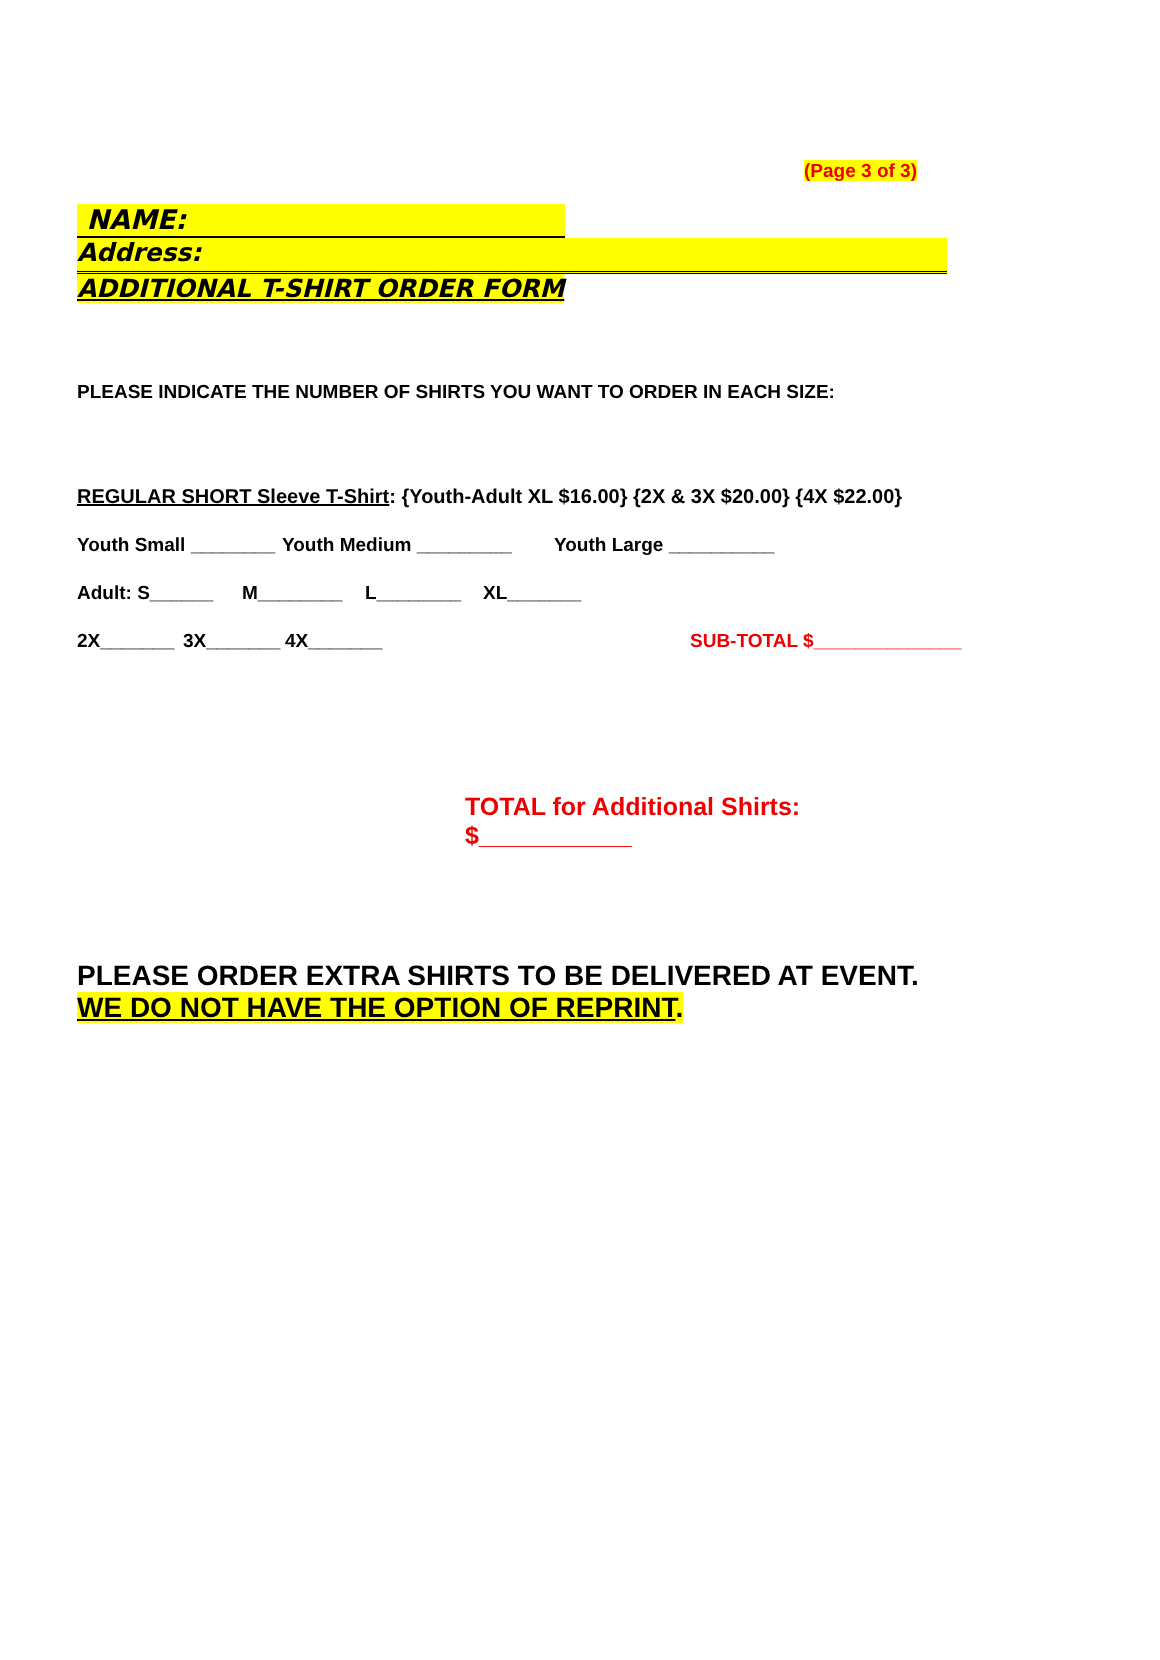(Page 3 of 3)
NAME:
Address:
ADDITIONAL T-SHIRT ORDER FORM
PLEASE INDICATE THE NUMBER OF SHIRTS YOU WANT TO ORDER IN EACH SIZE:
REGULAR SHORT Sleeve T-Shirt: {Youth-Adult XL $16.00} {2X & 3X $20.00} {4X $22.00}
Youth Small ________ Youth Medium _________ Youth Large __________
Adult: S______ M________ L________ XL_______
2X_______ 3X_______ 4X_______ SUB-TOTAL $______________
TOTAL for Additional Shirts: $___________
PLEASE ORDER EXTRA SHIRTS TO BE DELIVERED AT EVENT.
WE DO NOT HAVE THE OPTION OF REPRINT.